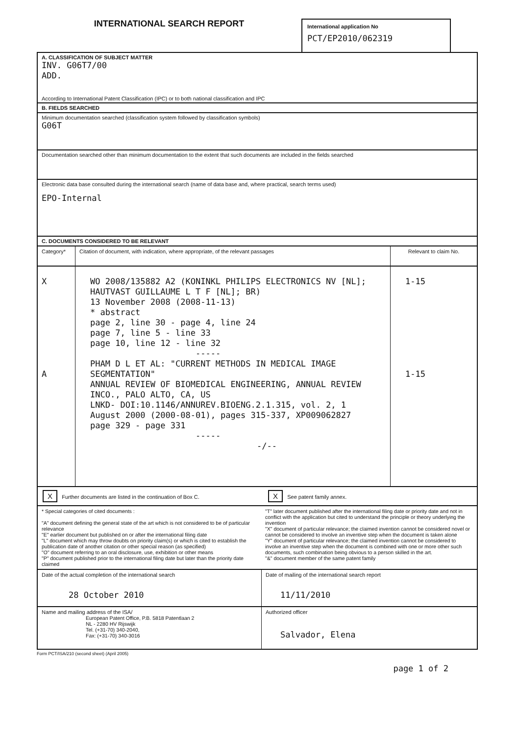INTERNATIONAL SEARCH REPORT
International application No
PCT/EP2010/062319
A. CLASSIFICATION OF SUBJECT MATTER
INV. G06T7/00
ADD.
According to International Patent Classification (IPC) or to both national classification and IPC
B. FIELDS SEARCHED
Minimum documentation searched (classification system followed by classification symbols)
G06T
Documentation searched other than minimum documentation to the extent that such documents are included in the fields searched
Electronic data base consulted during the international search (name of data base and, where practical, search terms used)
EPO-Internal
C. DOCUMENTS CONSIDERED TO BE RELEVANT
| Category* | Citation of document, with indication, where appropriate, of the relevant passages | Relevant to claim No. |
| --- | --- | --- |
| X A | WO 2008/135882 A2 (KONINKL PHILIPS ELECTRONICS NV [NL]; HAUTVAST GUILLAUME L T F [NL]; BR) 13 November 2008 (2008-11-13) * abstract page 2, line 30 - page 4, line 24 page 7, line 5 - line 33 page 10, line 12 - line 32 ----- PHAM D L ET AL: "CURRENT METHODS IN MEDICAL IMAGE SEGMENTATION" ANNUAL REVIEW OF BIOMEDICAL ENGINEERING, ANNUAL REVIEW INCO., PALO ALTO, CA, US LNKD- DOI:10.1146/ANNUREV.BIOENG.2.1.315, vol. 2, 1 August 2000 (2000-08-01), pages 315-337, XP009062827 page 329 - page 331 ----- -/-- | 1-15 1-15 |
| X Further documents are listed in the continuation of Box C. | X See patent family annex. |
| * Special categories of cited documents : "A" document defining the general state of the art which is not considered to be of particular relevance "E" earlier document but published on or after the international filing date "L" document which may throw doubts on priority claim(s) or which is cited to establish the publication date of another citation or other special reason (as specified) "O" document referring to an oral disclosure, use, exhibition or other means "P" document published prior to the international filing date but later than the priority date claimed | "T" later document published after the international filing date or priority date and not in conflict with the application but cited to understand the principle or theory underlying the invention "X" document of particular relevance; the claimed invention cannot be considered novel or cannot be considered to involve an inventive step when the document is taken alone "Y" document of particular relevance; the claimed invention cannot be considered to involve an inventive step when the document is combined with one or more other such documents, such combination being obvious to a person skilled in the art. "&" document member of the same patent family |
| Date of the actual completion of the international search 28 October 2010 | Date of mailing of the international search report 11/11/2010 |
| Name and mailing address of the ISA/ European Patent Office, P.B. 5818 Patentlaan 2 NL - 2280 HV Rijswijk Tel. (+31-70) 340-2040, Fax: (+31-70) 340-3016 | Authorized officer Salvador, Elena |
Form PCT/ISA/210 (second sheet) (April 2005)
page 1 of 2